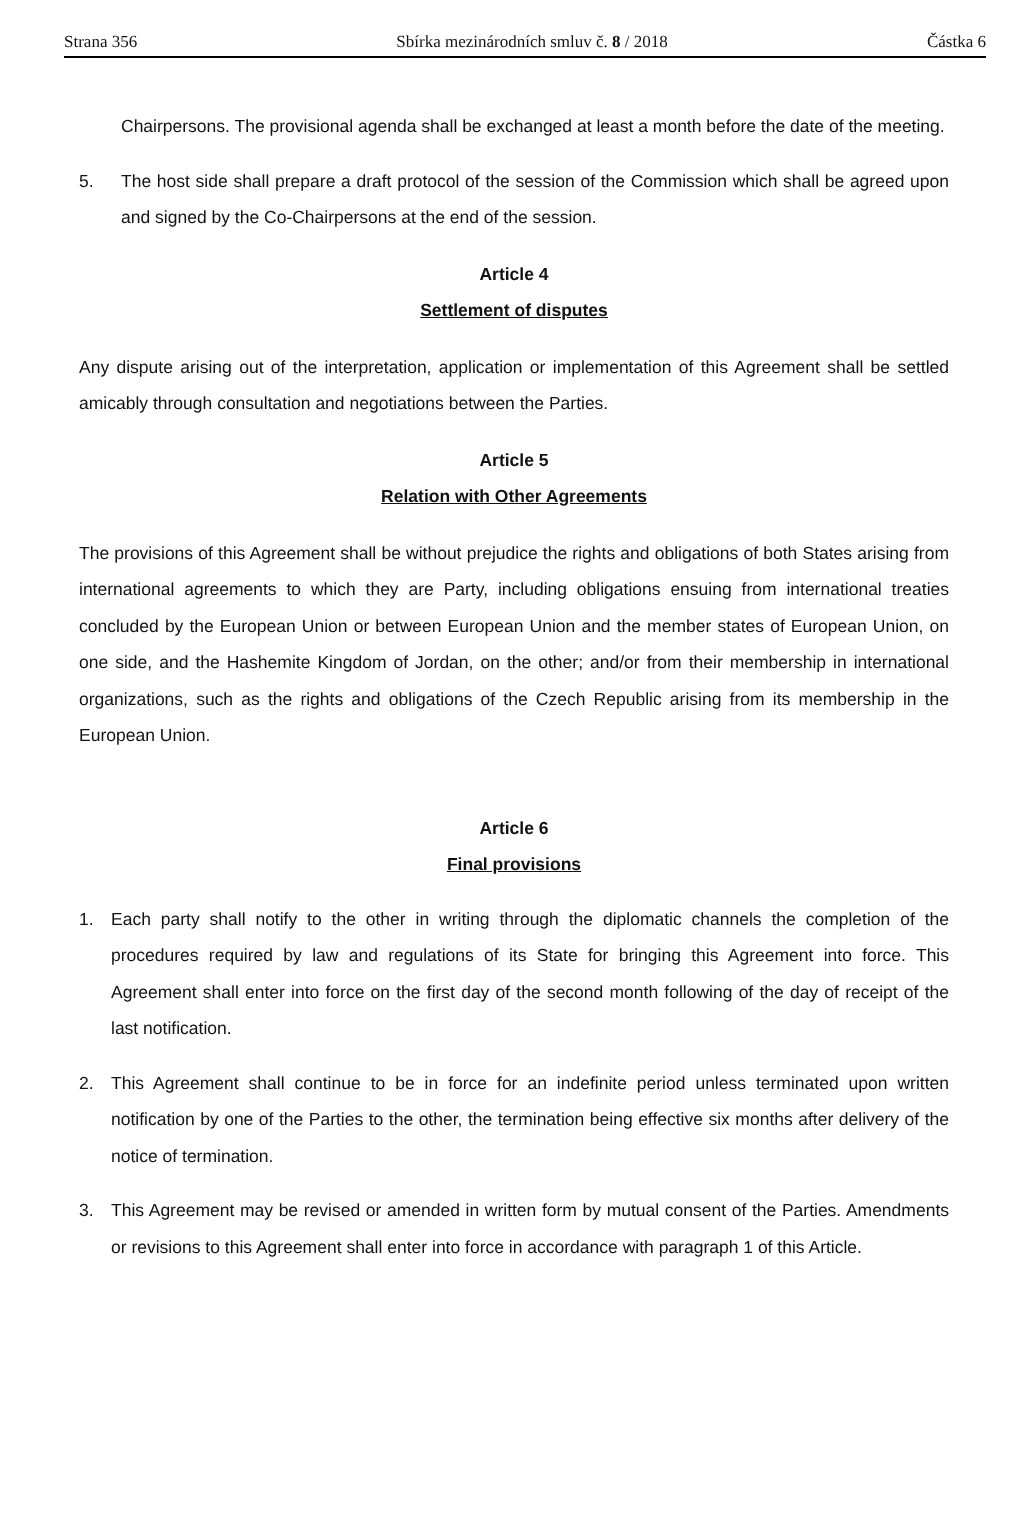Strana 356 Sbírka mezinárodních smluv č. 8 / 2018 Částka 6
Chairpersons. The provisional agenda shall be exchanged at least a month before the date of the meeting.
5. The host side shall prepare a draft protocol of the session of the Commission which shall be agreed upon and signed by the Co-Chairpersons at the end of the session.
Article 4
Settlement of disputes
Any dispute arising out of the interpretation, application or implementation of this Agreement shall be settled amicably through consultation and negotiations between the Parties.
Article 5
Relation with Other Agreements
The provisions of this Agreement shall be without prejudice the rights and obligations of both States arising from international agreements to which they are Party, including obligations ensuing from international treaties concluded by the European Union or between European Union and the member states of European Union, on one side, and the Hashemite Kingdom of Jordan, on the other; and/or from their membership in international organizations, such as the rights and obligations of the Czech Republic arising from its membership in the European Union.
Article 6
Final provisions
1. Each party shall notify to the other in writing through the diplomatic channels the completion of the procedures required by law and regulations of its State for bringing this Agreement into force. This Agreement shall enter into force on the first day of the second month following of the day of receipt of the last notification.
2. This Agreement shall continue to be in force for an indefinite period unless terminated upon written notification by one of the Parties to the other, the termination being effective six months after delivery of the notice of termination.
3. This Agreement may be revised or amended in written form by mutual consent of the Parties. Amendments or revisions to this Agreement shall enter into force in accordance with paragraph 1 of this Article.